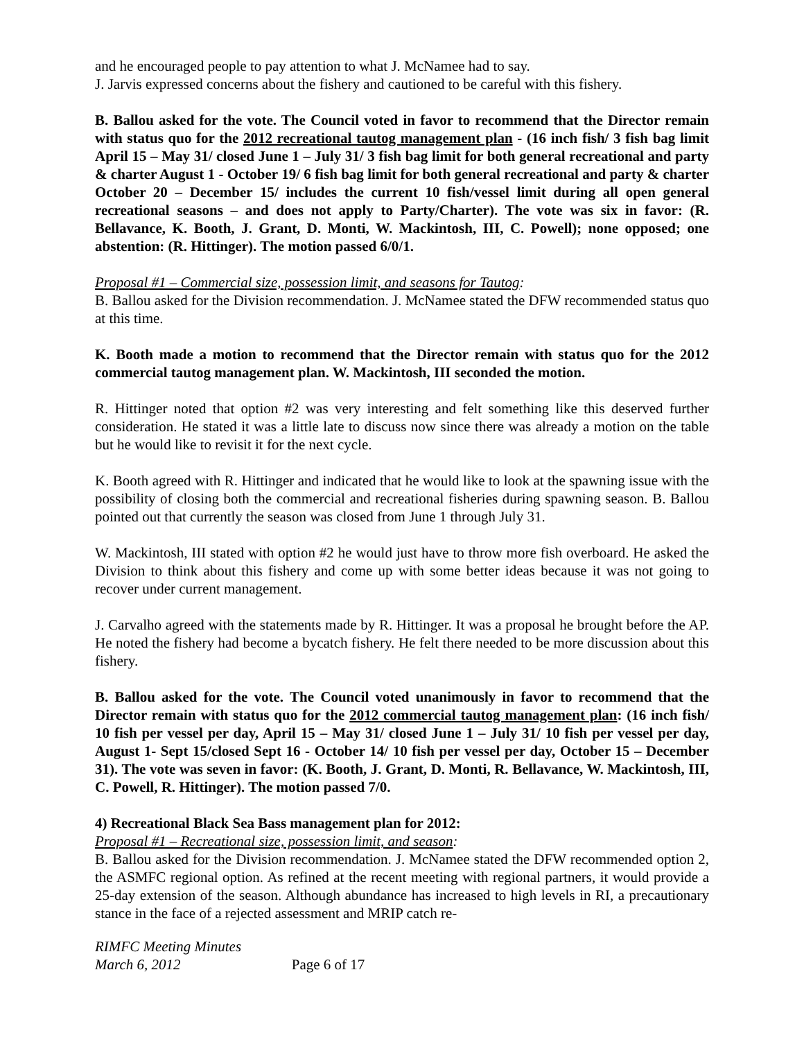and he encouraged people to pay attention to what J. McNamee had to say.
J. Jarvis expressed concerns about the fishery and cautioned to be careful with this fishery.
B. Ballou asked for the vote. The Council voted in favor to recommend that the Director remain with status quo for the 2012 recreational tautog management plan - (16 inch fish/ 3 fish bag limit April 15 – May 31/ closed June 1 – July 31/ 3 fish bag limit for both general recreational and party & charter August 1 - October 19/ 6 fish bag limit for both general recreational and party & charter October 20 – December 15/ includes the current 10 fish/vessel limit during all open general recreational seasons – and does not apply to Party/Charter). The vote was six in favor: (R. Bellavance, K. Booth, J. Grant, D. Monti, W. Mackintosh, III, C. Powell); none opposed; one abstention: (R. Hittinger). The motion passed 6/0/1.
Proposal #1 – Commercial size, possession limit, and seasons for Tautog:
B. Ballou asked for the Division recommendation. J. McNamee stated the DFW recommended status quo at this time.
K. Booth made a motion to recommend that the Director remain with status quo for the 2012 commercial tautog management plan. W. Mackintosh, III seconded the motion.
R. Hittinger noted that option #2 was very interesting and felt something like this deserved further consideration. He stated it was a little late to discuss now since there was already a motion on the table but he would like to revisit it for the next cycle.
K. Booth agreed with R. Hittinger and indicated that he would like to look at the spawning issue with the possibility of closing both the commercial and recreational fisheries during spawning season. B. Ballou pointed out that currently the season was closed from June 1 through July 31.
W. Mackintosh, III stated with option #2 he would just have to throw more fish overboard. He asked the Division to think about this fishery and come up with some better ideas because it was not going to recover under current management.
J. Carvalho agreed with the statements made by R. Hittinger. It was a proposal he brought before the AP. He noted the fishery had become a bycatch fishery. He felt there needed to be more discussion about this fishery.
B. Ballou asked for the vote. The Council voted unanimously in favor to recommend that the Director remain with status quo for the 2012 commercial tautog management plan: (16 inch fish/ 10 fish per vessel per day, April 15 – May 31/ closed June 1 – July 31/ 10 fish per vessel per day, August 1- Sept 15/closed Sept 16 - October 14/ 10 fish per vessel per day, October 15 – December 31). The vote was seven in favor: (K. Booth, J. Grant, D. Monti, R. Bellavance, W. Mackintosh, III, C. Powell, R. Hittinger). The motion passed 7/0.
4) Recreational Black Sea Bass management plan for 2012:
Proposal #1 – Recreational size, possession limit, and season:
B. Ballou asked for the Division recommendation. J. McNamee stated the DFW recommended option 2, the ASMFC regional option. As refined at the recent meeting with regional partners, it would provide a 25-day extension of the season. Although abundance has increased to high levels in RI, a precautionary stance in the face of a rejected assessment and MRIP catch re-
RIMFC Meeting Minutes
March 6, 2012 Page 6 of 17